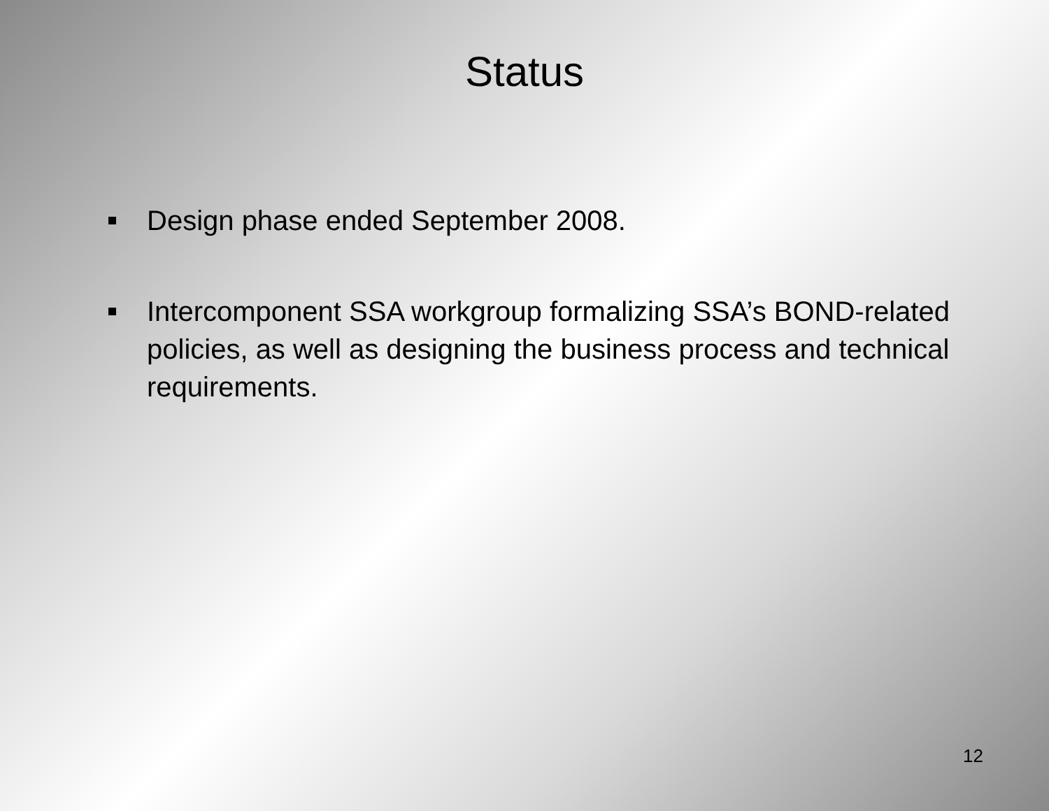Status
Design phase ended September 2008.
Intercomponent SSA workgroup formalizing SSA’s BOND-related policies, as well as designing the business process and technical requirements.
12